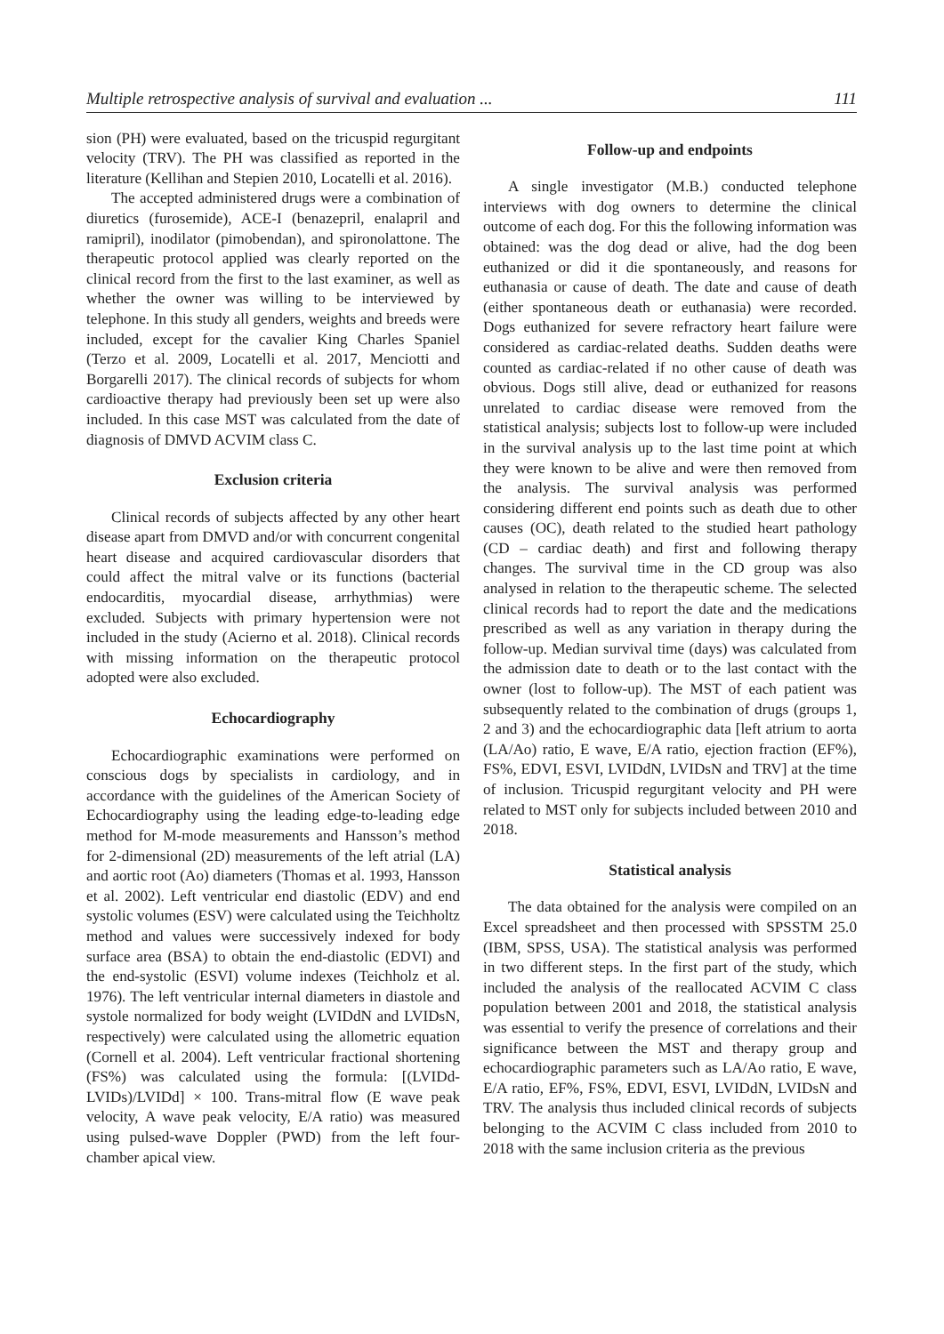Multiple retrospective analysis of survival and evaluation ... 111
sion (PH) were evaluated, based on the tricuspid regurgitant velocity (TRV). The PH was classified as reported in the literature (Kellihan and Stepien 2010, Locatelli et al. 2016).
The accepted administered drugs were a combination of diuretics (furosemide), ACE-I (benazepril, enalapril and ramipril), inodilator (pimobendan), and spironolattone. The therapeutic protocol applied was clearly reported on the clinical record from the first to the last examiner, as well as whether the owner was willing to be interviewed by telephone. In this study all genders, weights and breeds were included, except for the cavalier King Charles Spaniel (Terzo et al. 2009, Locatelli et al. 2017, Menciotti and Borgarelli 2017). The clinical records of subjects for whom cardioactive therapy had previously been set up were also included. In this case MST was calculated from the date of diagnosis of DMVD ACVIM class C.
Exclusion criteria
Clinical records of subjects affected by any other heart disease apart from DMVD and/or with concurrent congenital heart disease and acquired cardiovascular disorders that could affect the mitral valve or its functions (bacterial endocarditis, myocardial disease, arrhythmias) were excluded. Subjects with primary hypertension were not included in the study (Acierno et al. 2018). Clinical records with missing information on the therapeutic protocol adopted were also excluded.
Echocardiography
Echocardiographic examinations were performed on conscious dogs by specialists in cardiology, and in accordance with the guidelines of the American Society of Echocardiography using the leading edge-to-leading edge method for M-mode measurements and Hansson’s method for 2-dimensional (2D) measurements of the left atrial (LA) and aortic root (Ao) diameters (Thomas et al. 1993, Hansson et al. 2002). Left ventricular end diastolic (EDV) and end systolic volumes (ESV) were calculated using the Teichholtz method and values were successively indexed for body surface area (BSA) to obtain the end-diastolic (EDVI) and the end-systolic (ESVI) volume indexes (Teichholz et al. 1976). The left ventricular internal diameters in diastole and systole normalized for body weight (LVIDdN and LVIDsN, respectively) were calculated using the allometric equation (Cornell et al. 2004). Left ventricular fractional shortening (FS%) was calculated using the formula: [(LVIDd-LVIDs)/LVIDd] × 100. Trans-mitral flow (E wave peak velocity, A wave peak velocity, E/A ratio) was measured using pulsed-wave Doppler (PWD) from the left four-chamber apical view.
Follow-up and endpoints
A single investigator (M.B.) conducted telephone interviews with dog owners to determine the clinical outcome of each dog. For this the following information was obtained: was the dog dead or alive, had the dog been euthanized or did it die spontaneously, and reasons for euthanasia or cause of death. The date and cause of death (either spontaneous death or euthanasia) were recorded. Dogs euthanized for severe refractory heart failure were considered as cardiac-related deaths. Sudden deaths were counted as cardiac-related if no other cause of death was obvious. Dogs still alive, dead or euthanized for reasons unrelated to cardiac disease were removed from the statistical analysis; subjects lost to follow-up were included in the survival analysis up to the last time point at which they were known to be alive and were then removed from the analysis. The survival analysis was performed considering different end points such as death due to other causes (OC), death related to the studied heart pathology (CD – cardiac death) and first and following therapy changes. The survival time in the CD group was also analysed in relation to the therapeutic scheme. The selected clinical records had to report the date and the medications prescribed as well as any variation in therapy during the follow-up. Median survival time (days) was calculated from the admission date to death or to the last contact with the owner (lost to follow-up). The MST of each patient was subsequently related to the combination of drugs (groups 1, 2 and 3) and the echocardiographic data [left atrium to aorta (LA/Ao) ratio, E wave, E/A ratio, ejection fraction (EF%), FS%, EDVI, ESVI, LVIDdN, LVIDsN and TRV] at the time of inclusion. Tricuspid regurgitant velocity and PH were related to MST only for subjects included between 2010 and 2018.
Statistical analysis
The data obtained for the analysis were compiled on an Excel spreadsheet and then processed with SPSSTM 25.0 (IBM, SPSS, USA). The statistical analysis was performed in two different steps. In the first part of the study, which included the analysis of the reallocated ACVIM C class population between 2001 and 2018, the statistical analysis was essential to verify the presence of correlations and their significance between the MST and therapy group and echocardiographic parameters such as LA/Ao ratio, E wave, E/A ratio, EF%, FS%, EDVI, ESVI, LVIDdN, LVIDsN and TRV. The analysis thus included clinical records of subjects belonging to the ACVIM C class included from 2010 to 2018 with the same inclusion criteria as the previous